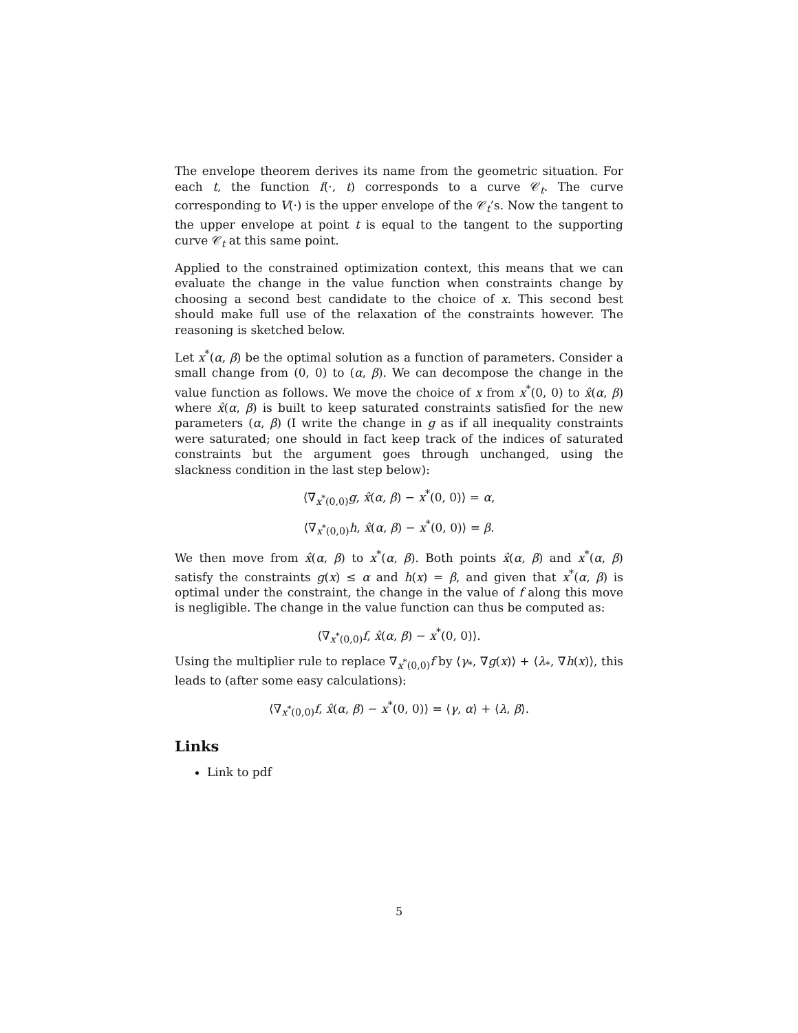The envelope theorem derives its name from the geometric situation. For each t, the function f(·, t) corresponds to a curve 𝒞<sub>t</sub>. The curve corresponding to V(·) is the upper envelope of the 𝒞<sub>t</sub>’s. Now the tangent to the upper envelope at point t is equal to the tangent to the supporting curve 𝒞<sub>t</sub> at this same point.
Applied to the constrained optimization context, this means that we can evaluate the change in the value function when constraints change by choosing a second best candidate to the choice of x. This second best should make full use of the relaxation of the constraints however. The reasoning is sketched below.
Let x<sup>*</sup>(α, β) be the optimal solution as a function of parameters. Consider a small change from (0, 0) to (α, β). We can decompose the change in the value function as follows. We move the choice of x from x<sup>*</sup>(0, 0) to x̂(α, β) where x̂(α, β) is built to keep saturated constraints satisfied for the new parameters (α, β) (I write the change in g as if all inequality constraints were saturated; one should in fact keep track of the indices of saturated constraints but the argument goes through unchanged, using the slackness condition in the last step below):
⟨∇<sub>x<sup>*</sup>(0,0)</sub>g, x̂(α, β) − x<sup>*</sup>(0, 0)⟩ = α,
⟨∇<sub>x<sup>*</sup>(0,0)</sub>h, x̂(α, β) − x<sup>*</sup>(0, 0)⟩ = β.
We then move from x̂(α, β) to x<sup>*</sup>(α, β). Both points x̂(α, β) and x<sup>*</sup>(α, β) satisfy the constraints g(x) ≤ α and h(x) = β, and given that x<sup>*</sup>(α, β) is optimal under the constraint, the change in the value of f along this move is negligible. The change in the value function can thus be computed as:
⟨∇<sub>x<sup>*</sup>(0,0)</sub>f, x̂(α, β) − x<sup>*</sup>(0, 0)⟩.
Using the multiplier rule to replace ∇<sub>x<sup>*</sup>(0,0)</sub>f by ⟨γ<sub>*</sub>, ∇g(x)⟩ + ⟨λ<sub>*</sub>, ∇h(x)⟩, this leads to (after some easy calculations):
⟨∇<sub>x<sup>*</sup>(0,0)</sub>f, x̂(α, β) − x<sup>*</sup>(0, 0)⟩ = ⟨γ, α⟩ + ⟨λ, β⟩.
Links
Link to pdf
5